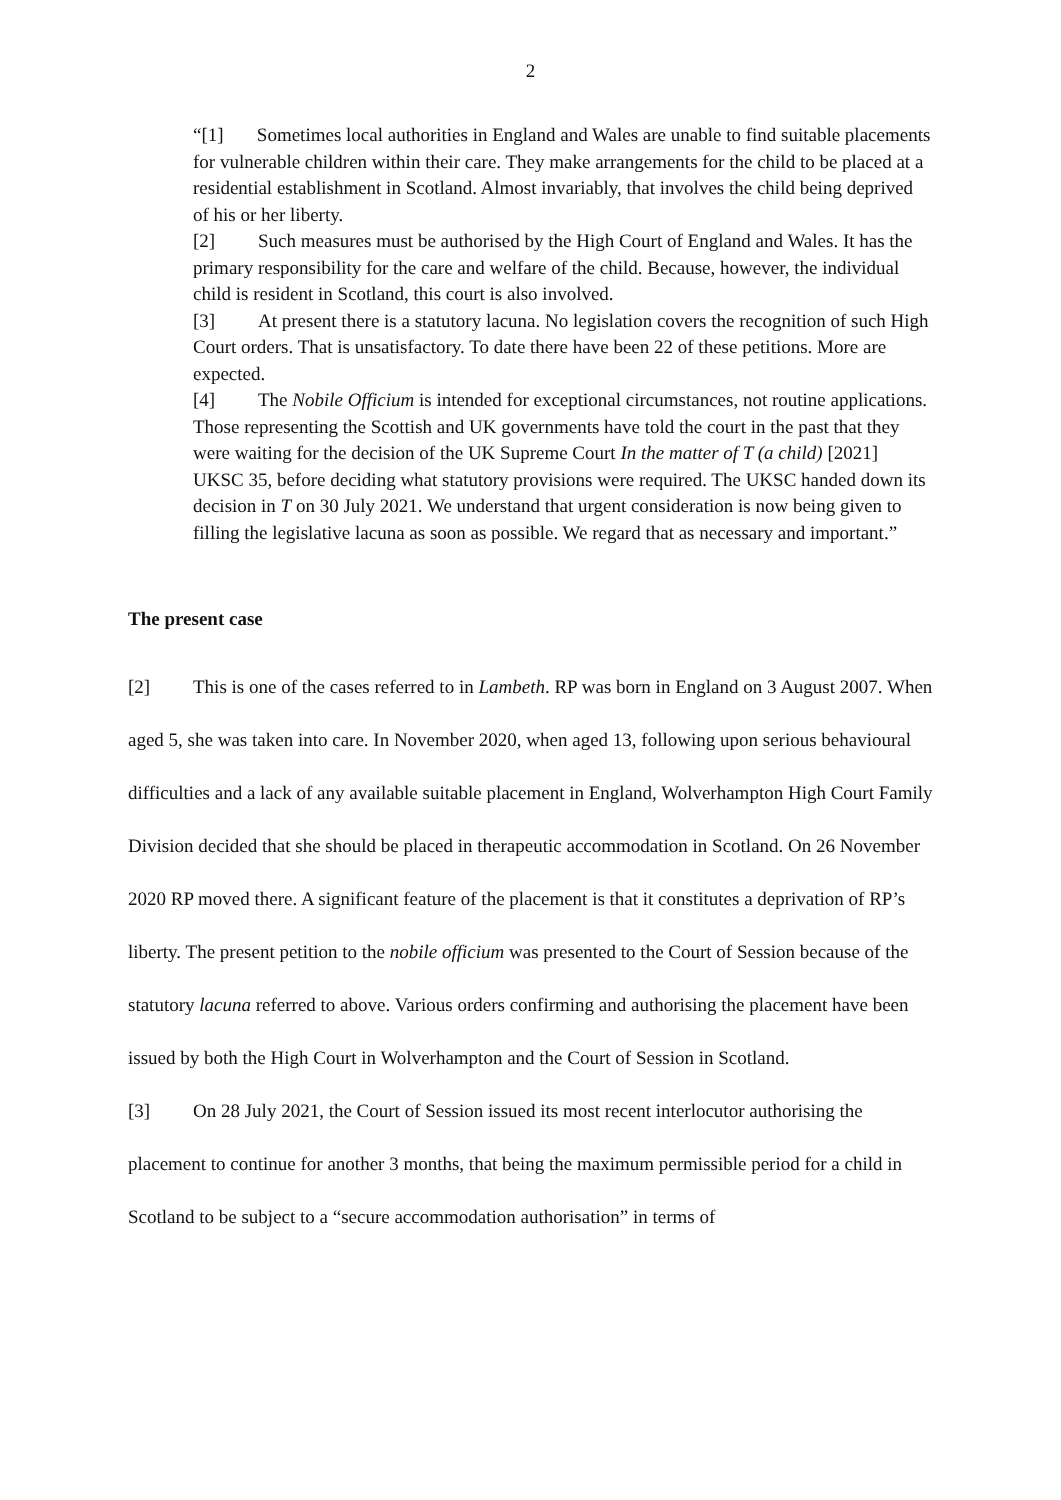2
“[1] Sometimes local authorities in England and Wales are unable to find suitable placements for vulnerable children within their care. They make arrangements for the child to be placed at a residential establishment in Scotland. Almost invariably, that involves the child being deprived of his or her liberty.
[2] Such measures must be authorised by the High Court of England and Wales. It has the primary responsibility for the care and welfare of the child. Because, however, the individual child is resident in Scotland, this court is also involved.
[3] At present there is a statutory lacuna. No legislation covers the recognition of such High Court orders. That is unsatisfactory. To date there have been 22 of these petitions. More are expected.
[4] The Nobile Officium is intended for exceptional circumstances, not routine applications. Those representing the Scottish and UK governments have told the court in the past that they were waiting for the decision of the UK Supreme Court In the matter of T (a child) [2021] UKSC 35, before deciding what statutory provisions were required. The UKSC handed down its decision in T on 30 July 2021. We understand that urgent consideration is now being given to filling the legislative lacuna as soon as possible. We regard that as necessary and important.”
The present case
[2] This is one of the cases referred to in Lambeth. RP was born in England on 3 August 2007. When aged 5, she was taken into care. In November 2020, when aged 13, following upon serious behavioural difficulties and a lack of any available suitable placement in England, Wolverhampton High Court Family Division decided that she should be placed in therapeutic accommodation in Scotland. On 26 November 2020 RP moved there. A significant feature of the placement is that it constitutes a deprivation of RP’s liberty. The present petition to the nobile officium was presented to the Court of Session because of the statutory lacuna referred to above. Various orders confirming and authorising the placement have been issued by both the High Court in Wolverhampton and the Court of Session in Scotland.
[3] On 28 July 2021, the Court of Session issued its most recent interlocutor authorising the placement to continue for another 3 months, that being the maximum permissible period for a child in Scotland to be subject to a “secure accommodation authorisation” in terms of